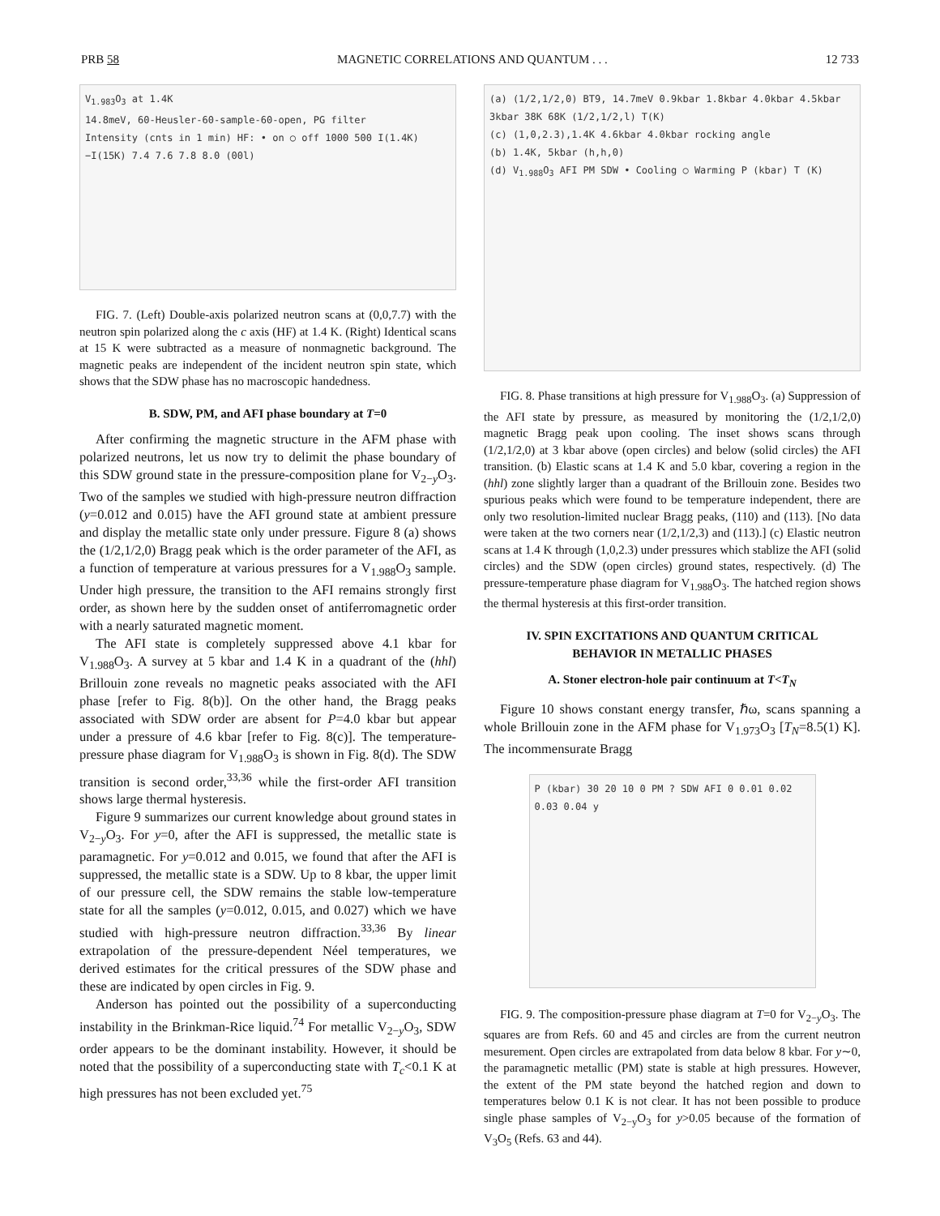PRB 58 MAGNETIC CORRELATIONS AND QUANTUM . . . 12 733
V<sub>1.983</sub>O<sub>3</sub> at 1.4K
14.8meV, 60-Heusler-60-sample-60-open, PG filter
Intensity (cnts in 1 min) HF: • on ○ off 1000 500 I(1.4K)−I(15K) 7.4 7.6 7.8 8.0 (00l)
FIG. 7. (Left) Double-axis polarized neutron scans at (0,0,7.7) with the neutron spin polarized along the c axis (HF) at 1.4 K. (Right) Identical scans at 15 K were subtracted as a measure of nonmagnetic background. The magnetic peaks are independent of the incident neutron spin state, which shows that the SDW phase has no macroscopic handedness.
B. SDW, PM, and AFI phase boundary at T=0
After confirming the magnetic structure in the AFM phase with polarized neutrons, let us now try to delimit the phase boundary of this SDW ground state in the pressure-composition plane for V<sub>2−y</sub>O<sub>3</sub>. Two of the samples we studied with high-pressure neutron diffraction (y=0.012 and 0.015) have the AFI ground state at ambient pressure and display the metallic state only under pressure. Figure 8 (a) shows the (1/2,1/2,0) Bragg peak which is the order parameter of the AFI, as a function of temperature at various pressures for a V<sub>1.988</sub>O<sub>3</sub> sample. Under high pressure, the transition to the AFI remains strongly first order, as shown here by the sudden onset of antiferromagnetic order with a nearly saturated magnetic moment.
The AFI state is completely suppressed above 4.1 kbar for V<sub>1.988</sub>O<sub>3</sub>. A survey at 5 kbar and 1.4 K in a quadrant of the (hhl) Brillouin zone reveals no magnetic peaks associated with the AFI phase [refer to Fig. 8(b)]. On the other hand, the Bragg peaks associated with SDW order are absent for P=4.0 kbar but appear under a pressure of 4.6 kbar [refer to Fig. 8(c)]. The temperature-pressure phase diagram for V<sub>1.988</sub>O<sub>3</sub> is shown in Fig. 8(d). The SDW transition is second order,<sup>33,36</sup> while the first-order AFI transition shows large thermal hysteresis.
Figure 9 summarizes our current knowledge about ground states in V<sub>2−y</sub>O<sub>3</sub>. For y=0, after the AFI is suppressed, the metallic state is paramagnetic. For y=0.012 and 0.015, we found that after the AFI is suppressed, the metallic state is a SDW. Up to 8 kbar, the upper limit of our pressure cell, the SDW remains the stable low-temperature state for all the samples (y=0.012, 0.015, and 0.027) which we have studied with high-pressure neutron diffraction.<sup>33,36</sup> By linear extrapolation of the pressure-dependent Néel temperatures, we derived estimates for the critical pressures of the SDW phase and these are indicated by open circles in Fig. 9.
Anderson has pointed out the possibility of a superconducting instability in the Brinkman-Rice liquid.<sup>74</sup> For metallic V<sub>2−y</sub>O<sub>3</sub>, SDW order appears to be the dominant instability. However, it should be noted that the possibility of a superconducting state with T<sub>c</sub><0.1 K at high pressures has not been excluded yet.<sup>75</sup>
(a) (1/2,1/2,0) BT9, 14.7meV 0.9kbar 1.8kbar 4.0kbar 4.5kbar 3kbar 38K 68K (1/2,1/2,l) T(K)
(c) (1,0,2.3),1.4K 4.6kbar 4.0kbar rocking angle
(b) 1.4K, 5kbar (h,h,0)
(d) V<sub>1.988</sub>O<sub>3</sub> AFI PM SDW • Cooling ○ Warming P (kbar) T (K)
FIG. 8. Phase transitions at high pressure for V<sub>1.988</sub>O<sub>3</sub>. (a) Suppression of the AFI state by pressure, as measured by monitoring the (1/2,1/2,0) magnetic Bragg peak upon cooling. The inset shows scans through (1/2,1/2,0) at 3 kbar above (open circles) and below (solid circles) the AFI transition. (b) Elastic scans at 1.4 K and 5.0 kbar, covering a region in the (hhl) zone slightly larger than a quadrant of the Brillouin zone. Besides two spurious peaks which were found to be temperature independent, there are only two resolution-limited nuclear Bragg peaks, (110) and (113). [No data were taken at the two corners near (1/2,1/2,3) and (113).] (c) Elastic neutron scans at 1.4 K through (1,0,2.3) under pressures which stablize the AFI (solid circles) and the SDW (open circles) ground states, respectively. (d) The pressure-temperature phase diagram for V<sub>1.988</sub>O<sub>3</sub>. The hatched region shows the thermal hysteresis at this first-order transition.
IV. SPIN EXCITATIONS AND QUANTUM CRITICAL
BEHAVIOR IN METALLIC PHASES
A. Stoner electron-hole pair continuum at T<T<sub>N</sub>
Figure 10 shows constant energy transfer, ℏω, scans spanning a whole Brillouin zone in the AFM phase for V<sub>1.973</sub>O<sub>3</sub> [T<sub>N</sub>=8.5(1) K]. The incommensurate Bragg
P (kbar) 30 20 10 0 PM ? SDW AFI 0 0.01 0.02 0.03 0.04 y
FIG. 9. The composition-pressure phase diagram at T=0 for V<sub>2−y</sub>O<sub>3</sub>. The squares are from Refs. 60 and 45 and circles are from the current neutron mesurement. Open circles are extrapolated from data below 8 kbar. For y∼0, the paramagnetic metallic (PM) state is stable at high pressures. However, the extent of the PM state beyond the hatched region and down to temperatures below 0.1 K is not clear. It has not been possible to produce single phase samples of V<sub>2−y</sub>O<sub>3</sub> for y>0.05 because of the formation of V<sub>3</sub>O<sub>5</sub> (Refs. 63 and 44).